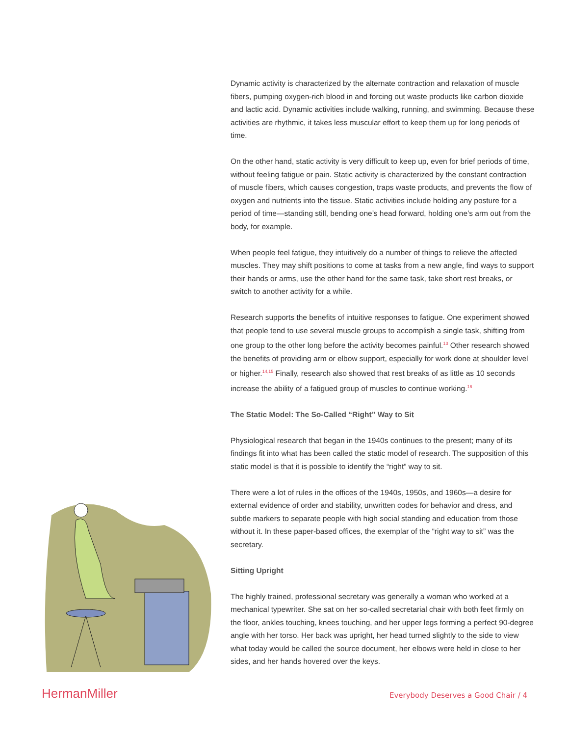Dynamic activity is characterized by the alternate contraction and relaxation of muscle fibers, pumping oxygen-rich blood in and forcing out waste products like carbon dioxide and lactic acid. Dynamic activities include walking, running, and swimming. Because these activities are rhythmic, it takes less muscular effort to keep them up for long periods of time.
On the other hand, static activity is very difficult to keep up, even for brief periods of time, without feeling fatigue or pain. Static activity is characterized by the constant contraction of muscle fibers, which causes congestion, traps waste products, and prevents the flow of oxygen and nutrients into the tissue. Static activities include holding any posture for a period of time—standing still, bending one’s head forward, holding one’s arm out from the body, for example.
When people feel fatigue, they intuitively do a number of things to relieve the affected muscles. They may shift positions to come at tasks from a new angle, find ways to support their hands or arms, use the other hand for the same task, take short rest breaks, or switch to another activity for a while.
Research supports the benefits of intuitive responses to fatigue. One experiment showed that people tend to use several muscle groups to accomplish a single task, shifting from one group to the other long before the activity becomes painful.<sup>13</sup> Other research showed the benefits of providing arm or elbow support, especially for work done at shoulder level or higher.<sup>14,15</sup> Finally, research also showed that rest breaks of as little as 10 seconds increase the ability of a fatigued group of muscles to continue working.<sup>16</sup>
The Static Model: The So-Called “Right” Way to Sit
Physiological research that began in the 1940s continues to the present; many of its findings fit into what has been called the static model of research. The supposition of this static model is that it is possible to identify the “right” way to sit.
There were a lot of rules in the offices of the 1940s, 1950s, and 1960s—a desire for external evidence of order and stability, unwritten codes for behavior and dress, and subtle markers to separate people with high social standing and education from those without it. In these paper-based offices, the exemplar of the “right way to sit” was the secretary.
Sitting Upright
The highly trained, professional secretary was generally a woman who worked at a mechanical typewriter. She sat on her so-called secretarial chair with both feet firmly on the floor, ankles touching, knees touching, and her upper legs forming a perfect 90-degree angle with her torso. Her back was upright, her head turned slightly to the side to view what today would be called the source document, her elbows were held in close to her sides, and her hands hovered over the keys.
HermanMiller Everybody Deserves a Good Chair / 4